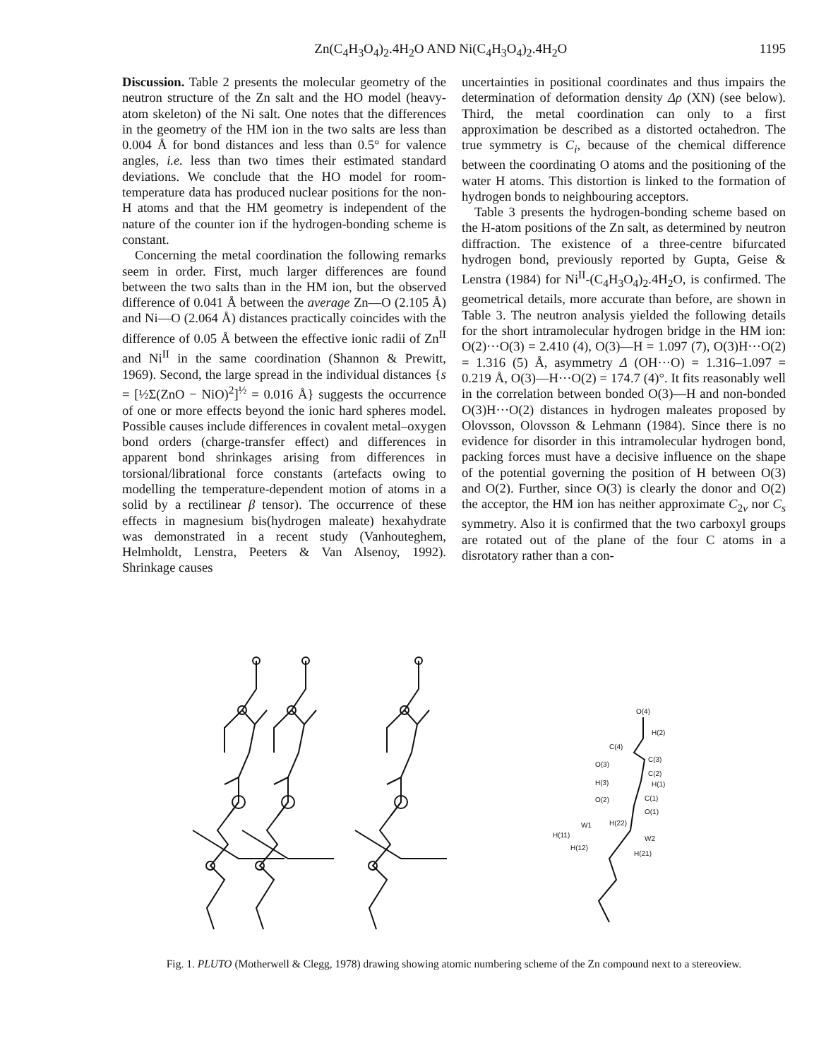Zn(C<sub>4</sub>H<sub>3</sub>O<sub>4</sub>)<sub>2</sub>.4H<sub>2</sub>O AND Ni(C<sub>4</sub>H<sub>3</sub>O<sub>4</sub>)<sub>2</sub>.4H<sub>2</sub>O 1195
Discussion. Table 2 presents the molecular geometry of the neutron structure of the Zn salt and the HO model (heavy-atom skeleton) of the Ni salt. One notes that the differences in the geometry of the HM ion in the two salts are less than 0.004 Å for bond distances and less than 0.5° for valence angles, i.e. less than two times their estimated standard deviations. We conclude that the HO model for room-temperature data has produced nuclear positions for the non-H atoms and that the HM geometry is independent of the nature of the counter ion if the hydrogen-bonding scheme is constant.
Concerning the metal coordination the following remarks seem in order. First, much larger differences are found between the two salts than in the HM ion, but the observed difference of 0.041 Å between the average Zn—O (2.105 Å) and Ni—O (2.064 Å) distances practically coincides with the difference of 0.05 Å between the effective ionic radii of Zn<sup>II</sup> and Ni<sup>II</sup> in the same coordination (Shannon & Prewitt, 1969). Second, the large spread in the individual distances {s = [½Σ(ZnO − NiO)<sup>2</sup>]<sup>½</sup> = 0.016 Å} suggests the occurrence of one or more effects beyond the ionic hard spheres model. Possible causes include differences in covalent metal–oxygen bond orders (charge-transfer effect) and differences in apparent bond shrinkages arising from differences in torsional/librational force constants (artefacts owing to modelling the temperature-dependent motion of atoms in a solid by a rectilinear β tensor). The occurrence of these effects in magnesium bis(hydrogen maleate) hexahydrate was demonstrated in a recent study (Vanhouteghem, Helmholdt, Lenstra, Peeters & Van Alsenoy, 1992). Shrinkage causes
uncertainties in positional coordinates and thus impairs the determination of deformation density Δρ (XN) (see below). Third, the metal coordination can only to a first approximation be described as a distorted octahedron. The true symmetry is C<sub>i</sub>, because of the chemical difference between the coordinating O atoms and the positioning of the water H atoms. This distortion is linked to the formation of hydrogen bonds to neighbouring acceptors.
Table 3 presents the hydrogen-bonding scheme based on the H-atom positions of the Zn salt, as determined by neutron diffraction. The existence of a three-centre bifurcated hydrogen bond, previously reported by Gupta, Geise & Lenstra (1984) for Ni<sup>II</sup>-(C<sub>4</sub>H<sub>3</sub>O<sub>4</sub>)<sub>2</sub>.4H<sub>2</sub>O, is confirmed. The geometrical details, more accurate than before, are shown in Table 3. The neutron analysis yielded the following details for the short intramolecular hydrogen bridge in the HM ion: O(2)···O(3) = 2.410 (4), O(3)—H = 1.097 (7), O(3)H···O(2) = 1.316 (5) Å, asymmetry Δ (OH···O) = 1.316–1.097 = 0.219 Å, O(3)—H···O(2) = 174.7 (4)°. It fits reasonably well in the correlation between bonded O(3)—H and non-bonded O(3)H···O(2) distances in hydrogen maleates proposed by Olovsson, Olovsson & Lehmann (1984). Since there is no evidence for disorder in this intramolecular hydrogen bond, packing forces must have a decisive influence on the shape of the potential governing the position of H between O(3) and O(2). Further, since O(3) is clearly the donor and O(2) the acceptor, the HM ion has neither approximate C<sub>2v</sub> nor C<sub>s</sub> symmetry. Also it is confirmed that the two carboxyl groups are rotated out of the plane of the four C atoms in a disrotatory rather than a con-
O(4)
H(2)
C(4)
C(3)
O(3)
C(2)
H(3)
H(1)
O(2)
C(1)
O(1)
W1
H(22)
H(11)
W2
H(12)
H(21)
Fig. 1. PLUTO (Motherwell & Clegg, 1978) drawing showing atomic numbering scheme of the Zn compound next to a stereoview.